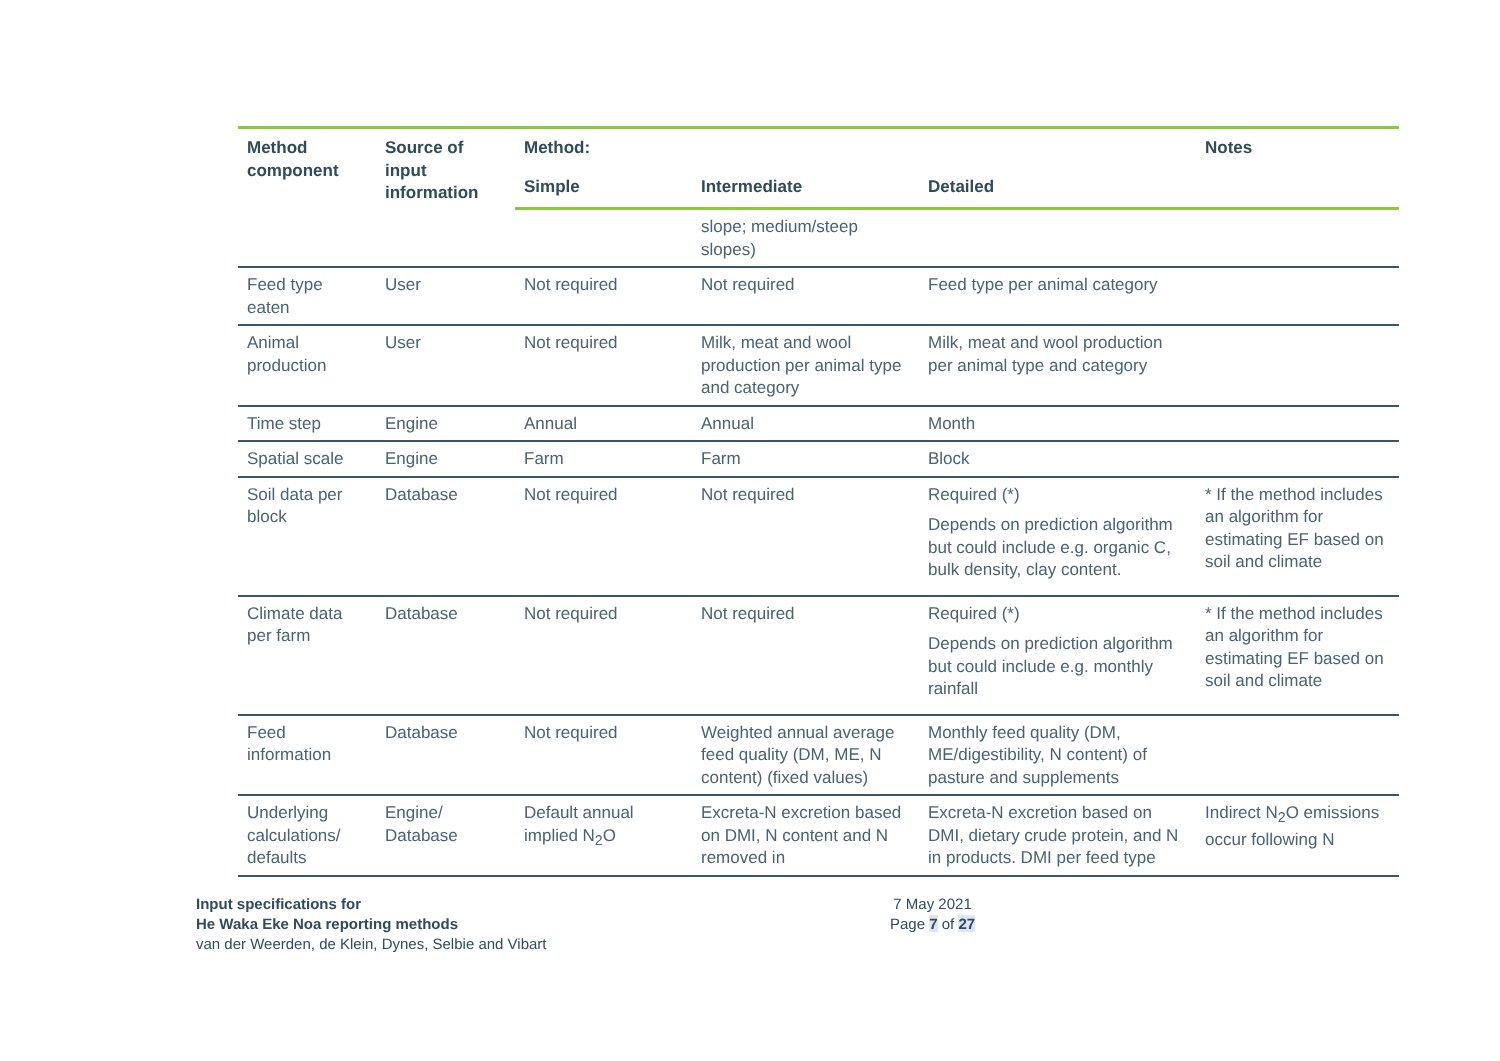| Method component | Source of input information | Method: | | | Notes |
| --- | --- | --- | --- | --- | --- |
| | | Simple | Intermediate | Detailed | |
| | | | slope; medium/steep slopes) | | |
| Feed type eaten | User | Not required | Not required | Feed type per animal category | |
| Animal production | User | Not required | Milk, meat and wool production per animal type and category | Milk, meat and wool production per animal type and category | |
| Time step | Engine | Annual | Annual | Month | |
| Spatial scale | Engine | Farm | Farm | Block | |
| Soil data per block | Database | Not required | Not required | Required (*) Depends on prediction algorithm but could include e.g. organic C, bulk density, clay content. | * If the method includes an algorithm for estimating EF based on soil and climate |
| Climate data per farm | Database | Not required | Not required | Required (*) Depends on prediction algorithm but could include e.g. monthly rainfall | * If the method includes an algorithm for estimating EF based on soil and climate |
| Feed information | Database | Not required | Weighted annual average feed quality (DM, ME, N content) (fixed values) | Monthly feed quality (DM, ME/digestibility, N content) of pasture and supplements | |
| Underlying calculations/ defaults | Engine/ Database | Default annual implied N<sub>2</sub>O | Excreta-N excretion based on DMI, N content and N removed in | Excreta-N excretion based on DMI, dietary crude protein, and N in products. DMI per feed type | Indirect N<sub>2</sub>O emissions occur following N |
Input specifications for
He Waka Eke Noa reporting methods
van der Weerden, de Klein, Dynes, Selbie and Vibart
7 May 2021
Page 7 of 27